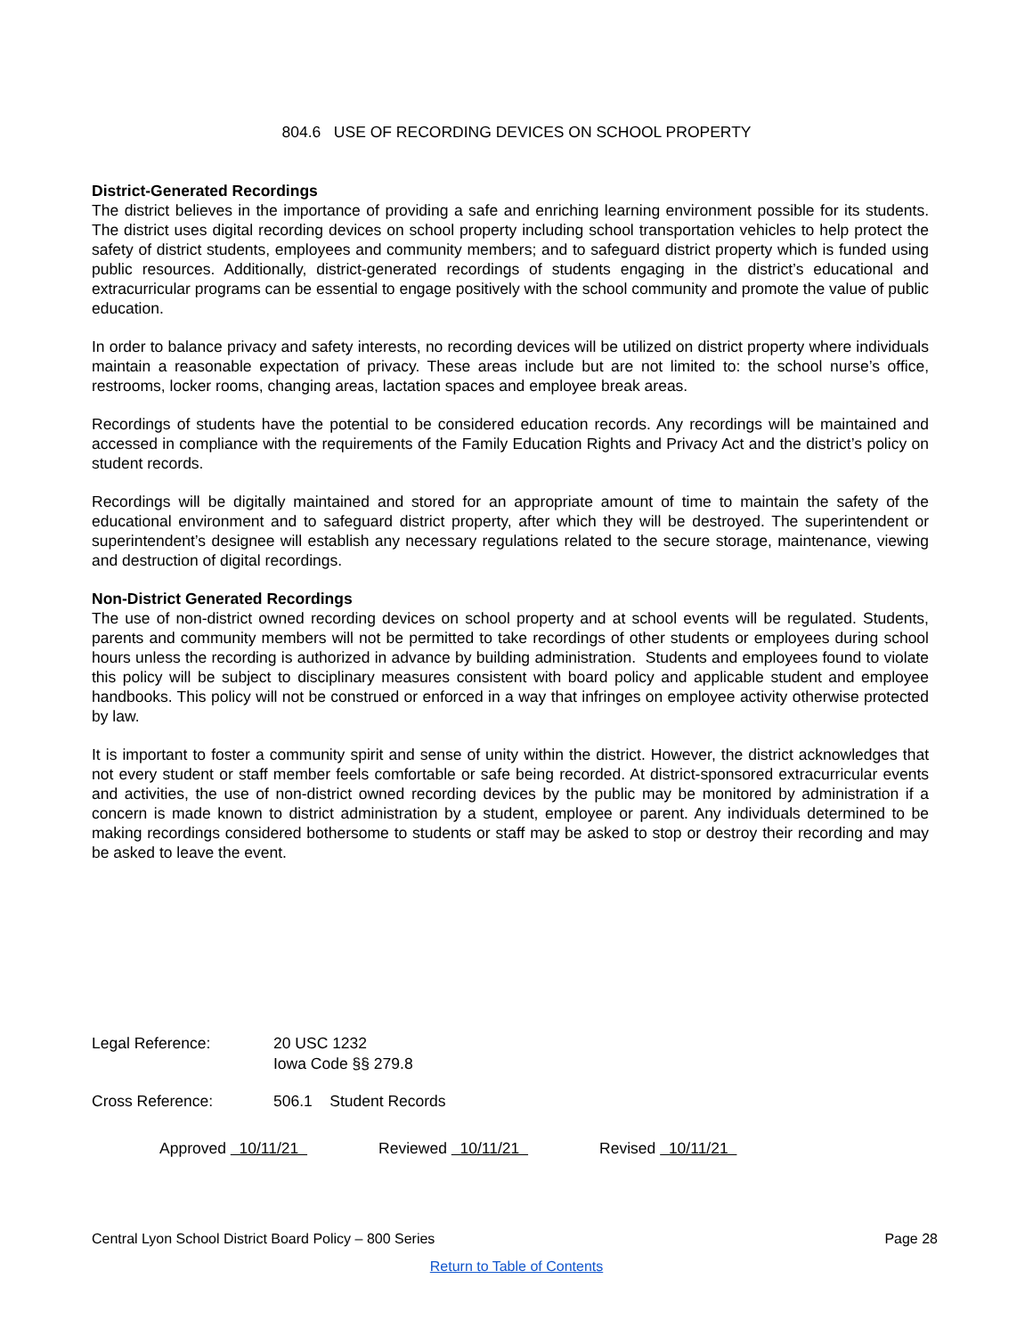804.6 USE OF RECORDING DEVICES ON SCHOOL PROPERTY
District-Generated Recordings
The district believes in the importance of providing a safe and enriching learning environment possible for its students. The district uses digital recording devices on school property including school transportation vehicles to help protect the safety of district students, employees and community members; and to safeguard district property which is funded using public resources. Additionally, district-generated recordings of students engaging in the district’s educational and extracurricular programs can be essential to engage positively with the school community and promote the value of public education.
In order to balance privacy and safety interests, no recording devices will be utilized on district property where individuals maintain a reasonable expectation of privacy. These areas include but are not limited to: the school nurse’s office, restrooms, locker rooms, changing areas, lactation spaces and employee break areas.
Recordings of students have the potential to be considered education records. Any recordings will be maintained and accessed in compliance with the requirements of the Family Education Rights and Privacy Act and the district’s policy on student records.
Recordings will be digitally maintained and stored for an appropriate amount of time to maintain the safety of the educational environment and to safeguard district property, after which they will be destroyed. The superintendent or superintendent’s designee will establish any necessary regulations related to the secure storage, maintenance, viewing and destruction of digital recordings.
Non-District Generated Recordings
The use of non-district owned recording devices on school property and at school events will be regulated. Students, parents and community members will not be permitted to take recordings of other students or employees during school hours unless the recording is authorized in advance by building administration. Students and employees found to violate this policy will be subject to disciplinary measures consistent with board policy and applicable student and employee handbooks. This policy will not be construed or enforced in a way that infringes on employee activity otherwise protected by law.
It is important to foster a community spirit and sense of unity within the district. However, the district acknowledges that not every student or staff member feels comfortable or safe being recorded. At district-sponsored extracurricular events and activities, the use of non-district owned recording devices by the public may be monitored by administration if a concern is made known to district administration by a student, employee or parent. Any individuals determined to be making recordings considered bothersome to students or staff may be asked to stop or destroy their recording and may be asked to leave the event.
Legal Reference: 20 USC 1232
Iowa Code §§ 279.8
Cross Reference: 506.1 Student Records
Approved 10/11/21 Reviewed 10/11/21 Revised 10/11/21
Central Lyon School District Board Policy – 800 Series Page 28
Return to Table of Contents